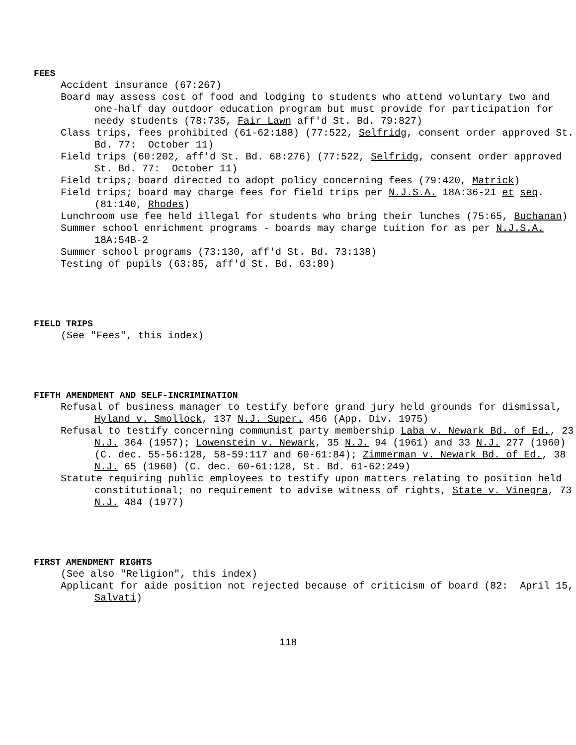FEES
Accident insurance (67:267)
Board may assess cost of food and lodging to students who attend voluntary two and one-half day outdoor education program but must provide for participation for needy students (78:735, Fair Lawn aff'd St. Bd. 79:827)
Class trips, fees prohibited (61-62:188) (77:522, Selfridg, consent order approved St. Bd. 77: October 11)
Field trips (60:202, aff'd St. Bd. 68:276) (77:522, Selfridg, consent order approved St. Bd. 77: October 11)
Field trips; board directed to adopt policy concerning fees (79:420, Matrick)
Field trips; board may charge fees for field trips per N.J.S.A. 18A:36-21 et seq. (81:140, Rhodes)
Lunchroom use fee held illegal for students who bring their lunches (75:65, Buchanan)
Summer school enrichment programs - boards may charge tuition for as per N.J.S.A. 18A:54B-2
Summer school programs (73:130, aff'd St. Bd. 73:138)
Testing of pupils (63:85, aff'd St. Bd. 63:89)
FIELD TRIPS
(See "Fees", this index)
FIFTH AMENDMENT AND SELF-INCRIMINATION
Refusal of business manager to testify before grand jury held grounds for dismissal, Hyland v. Smollock, 137 N.J. Super. 456 (App. Div. 1975)
Refusal to testify concerning communist party membership Laba v. Newark Bd. of Ed., 23 N.J. 364 (1957); Lowenstein v. Newark, 35 N.J. 94 (1961) and 33 N.J. 277 (1960) (C. dec. 55-56:128, 58-59:117 and 60-61:84); Zimmerman v. Newark Bd. of Ed., 38 N.J. 65 (1960) (C. dec. 60-61:128, St. Bd. 61-62:249)
Statute requiring public employees to testify upon matters relating to position held constitutional; no requirement to advise witness of rights, State v. Vinegra, 73 N.J. 484 (1977)
FIRST AMENDMENT RIGHTS
(See also "Religion", this index)
Applicant for aide position not rejected because of criticism of board (82: April 15, Salvati)
118